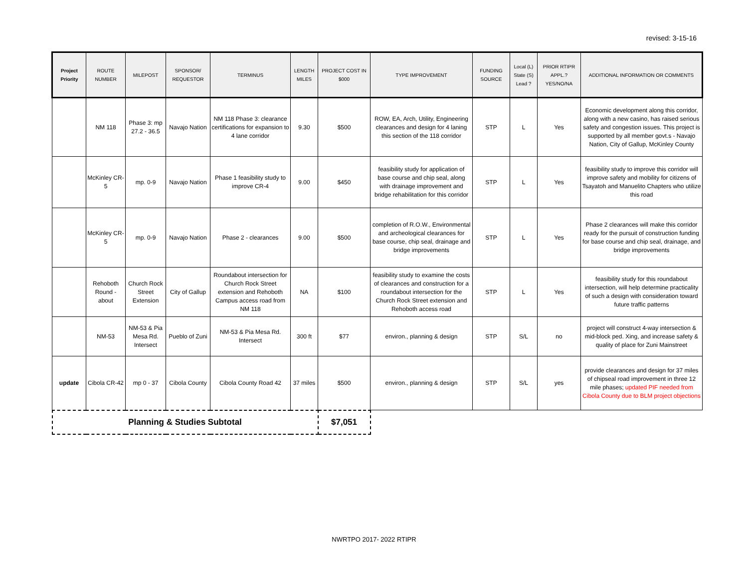revised: 3-15-16
| Project Priority | ROUTE NUMBER | MILEPOST | SPONSOR/ REQUESTOR | TERMINUS | LENGTH MILES | PROJECT COST IN $000 | TYPE IMPROVEMENT | FUNDING SOURCE | Local (L) State (S) Lead ? | PRIOR RTIPR APPL.? YES/NO/NA | ADDITIONAL INFORMATION OR COMMENTS |
| --- | --- | --- | --- | --- | --- | --- | --- | --- | --- | --- | --- |
| | NM 118 | Phase 3: mp 27.2 - 36.5 | Navajo Nation | NM 118 Phase 3: clearance certifications for expansion to 4 lane corridor | 9.30 | $500 | ROW, EA, Arch, Utility, Engineering clearances and design for 4 laning this section of the 118 corridor | STP | L | Yes | Economic development along this corridor, along with a new casino, has raised serious safety and congestion issues. This project is supported by all member govt.s - Navajo Nation, City of Gallup, McKinley County |
| | McKinley CR-5 | mp. 0-9 | Navajo Nation | Phase 1 feasibility study to improve CR-4 | 9.00 | $450 | feasibility study for application of base course and chip seal, along with drainage improvement and bridge rehabilitation for this corridor | STP | L | Yes | feasibility study to improve this corridor will improve safety and mobility for citizens of Tsayatoh and Manuelito Chapters who utilize this road |
| | McKinley CR-5 | mp. 0-9 | Navajo Nation | Phase 2 - clearances | 9.00 | $500 | completion of R.O.W., Environmental and archeological clearances for base course, chip seal, drainage and bridge improvements | STP | L | Yes | Phase 2 clearances will make this corridor ready for the pursuit of construction funding for base course and chip seal, drainage, and bridge improvements |
| | Rehoboth Round - about | Church Rock Street Extension | City of Gallup | Roundabout intersection for Church Rock Street extension and Rehoboth Campus access road from NM 118 | NA | $100 | feasibility study to examine the costs of clearances and construction for a roundabout intersection for the Church Rock Street extension and Rehoboth access road | STP | L | Yes | feasibility study for this roundabout intersection, will help determine practicality of such a design with consideration toward future traffic patterns |
| | NM-53 | NM-53 & Pia Mesa Rd. Intersect | Pueblo of Zuni | NM-53 & Pia Mesa Rd. Intersect | 300 ft | $77 | environ., planning & design | STP | S/L | no | project will construct 4-way intersection & mid-block ped. Xing, and increase safety & quality of place for Zuni Mainstreet |
| update | Cibola CR-42 | mp 0 - 37 | Cibola County | Cibola County Road 42 | 37 miles | $500 | environ., planning & design | STP | S/L | yes | provide clearances and design for 37 miles of chipseal road improvement in three 12 mile phases; updated PIF needed from Cibola County due to BLM project objections |
| Planning & Studies Subtotal | | | | | | $7,051 | | | | | |
NWRTPO 2017- 2022 RTIPR